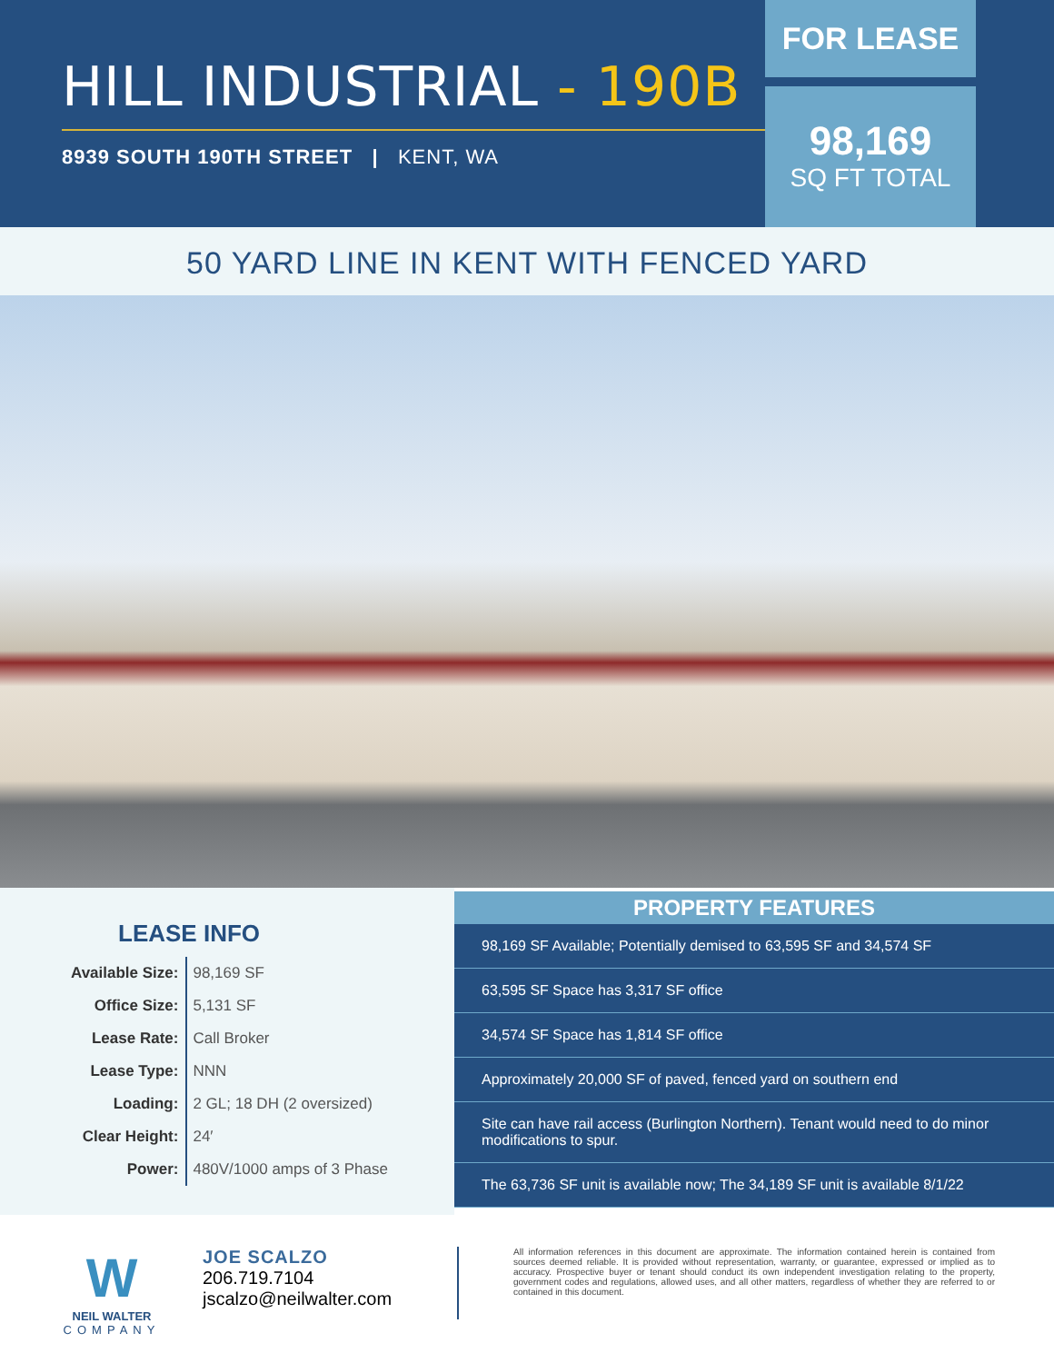HILL INDUSTRIAL - 190B
8939 SOUTH 190TH STREET | KENT, WA
FOR LEASE
98,169
SQ FT TOTAL
50 YARD LINE IN KENT WITH FENCED YARD
LEASE INFO
| Available Size: | 98,169 SF |
| Office Size: | 5,131 SF |
| Lease Rate: | Call Broker |
| Lease Type: | NNN |
| Loading: | 2 GL; 18 DH (2 oversized) |
| Clear Height: | 24′ |
| Power: | 480V/1000 amps of 3 Phase |
PROPERTY FEATURES
98,169 SF Available; Potentially demised to 63,595 SF and 34,574 SF
63,595 SF Space has 3,317 SF office
34,574 SF Space has 1,814 SF office
Approximately 20,000 SF of paved, fenced yard on southern end
Site can have rail access (Burlington Northern). Tenant would need to do minor modifications to spur.
The 63,736 SF unit is available now; The 34,189 SF unit is available 8/1/22
W
NEIL WALTER
COMPANY
JOE SCALZO
206.719.7104
jscalzo@neilwalter.com
All information references in this document are approximate. The information contained herein is contained from sources deemed reliable. It is provided without representation, warranty, or guarantee, expressed or implied as to accuracy. Prospective buyer or tenant should conduct its own independent investigation relating to the property, government codes and regulations, allowed uses, and all other matters, regardless of whether they are referred to or contained in this document.